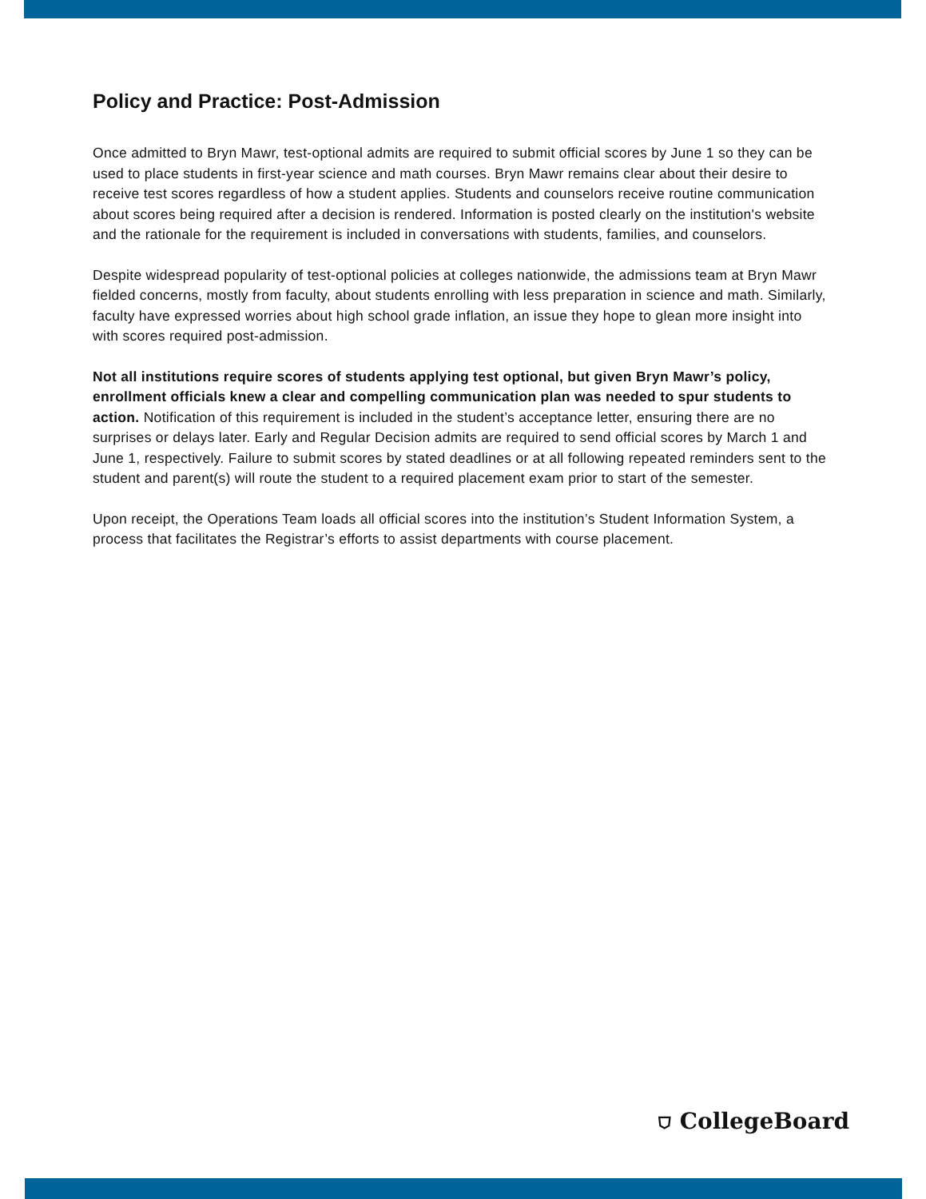Policy and Practice: Post-Admission
Once admitted to Bryn Mawr, test-optional admits are required to submit official scores by June 1 so they can be used to place students in first-year science and math courses. Bryn Mawr remains clear about their desire to receive test scores regardless of how a student applies. Students and counselors receive routine communication about scores being required after a decision is rendered. Information is posted clearly on the institution's website and the rationale for the requirement is included in conversations with students, families, and counselors.
Despite widespread popularity of test-optional policies at colleges nationwide, the admissions team at Bryn Mawr fielded concerns, mostly from faculty, about students enrolling with less preparation in science and math. Similarly, faculty have expressed worries about high school grade inflation, an issue they hope to glean more insight into with scores required post-admission.
Not all institutions require scores of students applying test optional, but given Bryn Mawr’s policy, enrollment officials knew a clear and compelling communication plan was needed to spur students to action. Notification of this requirement is included in the student’s acceptance letter, ensuring there are no surprises or delays later. Early and Regular Decision admits are required to send official scores by March 1 and June 1, respectively. Failure to submit scores by stated deadlines or at all following repeated reminders sent to the student and parent(s) will route the student to a required placement exam prior to start of the semester.
Upon receipt, the Operations Team loads all official scores into the institution’s Student Information System, a process that facilitates the Registrar’s efforts to assist departments with course placement.
⛉ CollegeBoard